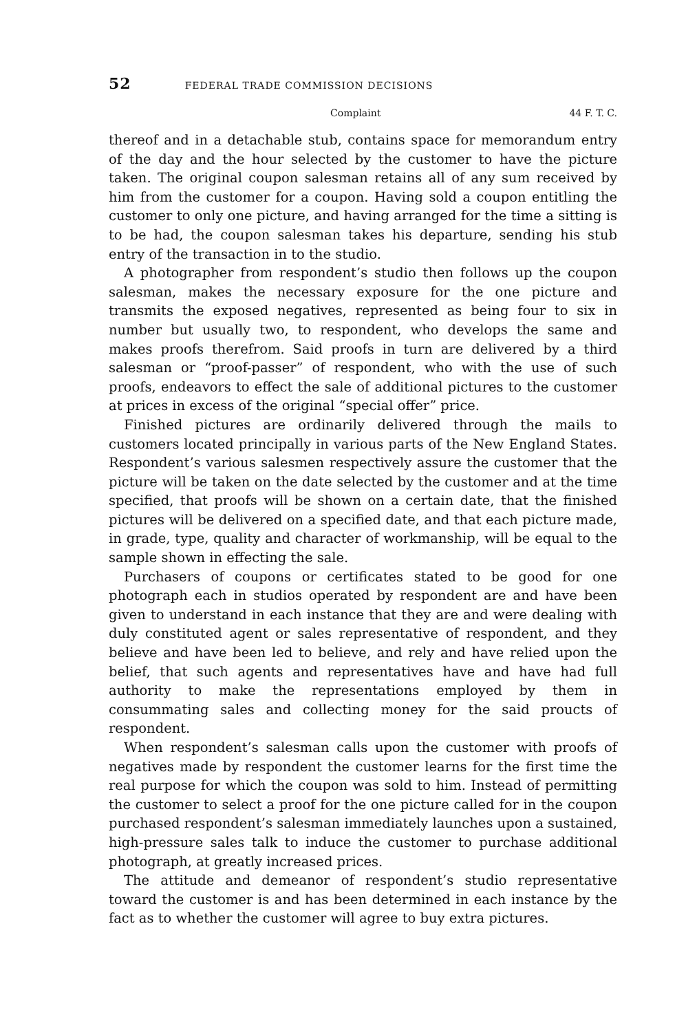52 FEDERAL TRADE COMMISSION DECISIONS
Complaint 44 F. T. C.
thereof and in a detachable stub, contains space for memorandum entry of the day and the hour selected by the customer to have the picture taken. The original coupon salesman retains all of any sum received by him from the customer for a coupon. Having sold a coupon entitling the customer to only one picture, and having arranged for the time a sitting is to be had, the coupon salesman takes his departure, sending his stub entry of the transaction in to the studio.
A photographer from respondent’s studio then follows up the coupon salesman, makes the necessary exposure for the one picture and transmits the exposed negatives, represented as being four to six in number but usually two, to respondent, who develops the same and makes proofs therefrom. Said proofs in turn are delivered by a third salesman or “proof-passer” of respondent, who with the use of such proofs, endeavors to effect the sale of additional pictures to the customer at prices in excess of the original “special offer” price.
Finished pictures are ordinarily delivered through the mails to customers located principally in various parts of the New England States. Respondent’s various salesmen respectively assure the customer that the picture will be taken on the date selected by the customer and at the time specified, that proofs will be shown on a certain date, that the finished pictures will be delivered on a specified date, and that each picture made, in grade, type, quality and character of workmanship, will be equal to the sample shown in effecting the sale.
Purchasers of coupons or certificates stated to be good for one photograph each in studios operated by respondent are and have been given to understand in each instance that they are and were dealing with duly constituted agent or sales representative of respondent, and they believe and have been led to believe, and rely and have relied upon the belief, that such agents and representatives have and have had full authority to make the representations employed by them in consummating sales and collecting money for the said proucts of respondent.
When respondent’s salesman calls upon the customer with proofs of negatives made by respondent the customer learns for the first time the real purpose for which the coupon was sold to him. Instead of permitting the customer to select a proof for the one picture called for in the coupon purchased respondent’s salesman immediately launches upon a sustained, high-pressure sales talk to induce the customer to purchase additional photograph, at greatly increased prices.
The attitude and demeanor of respondent’s studio representative toward the customer is and has been determined in each instance by the fact as to whether the customer will agree to buy extra pictures.